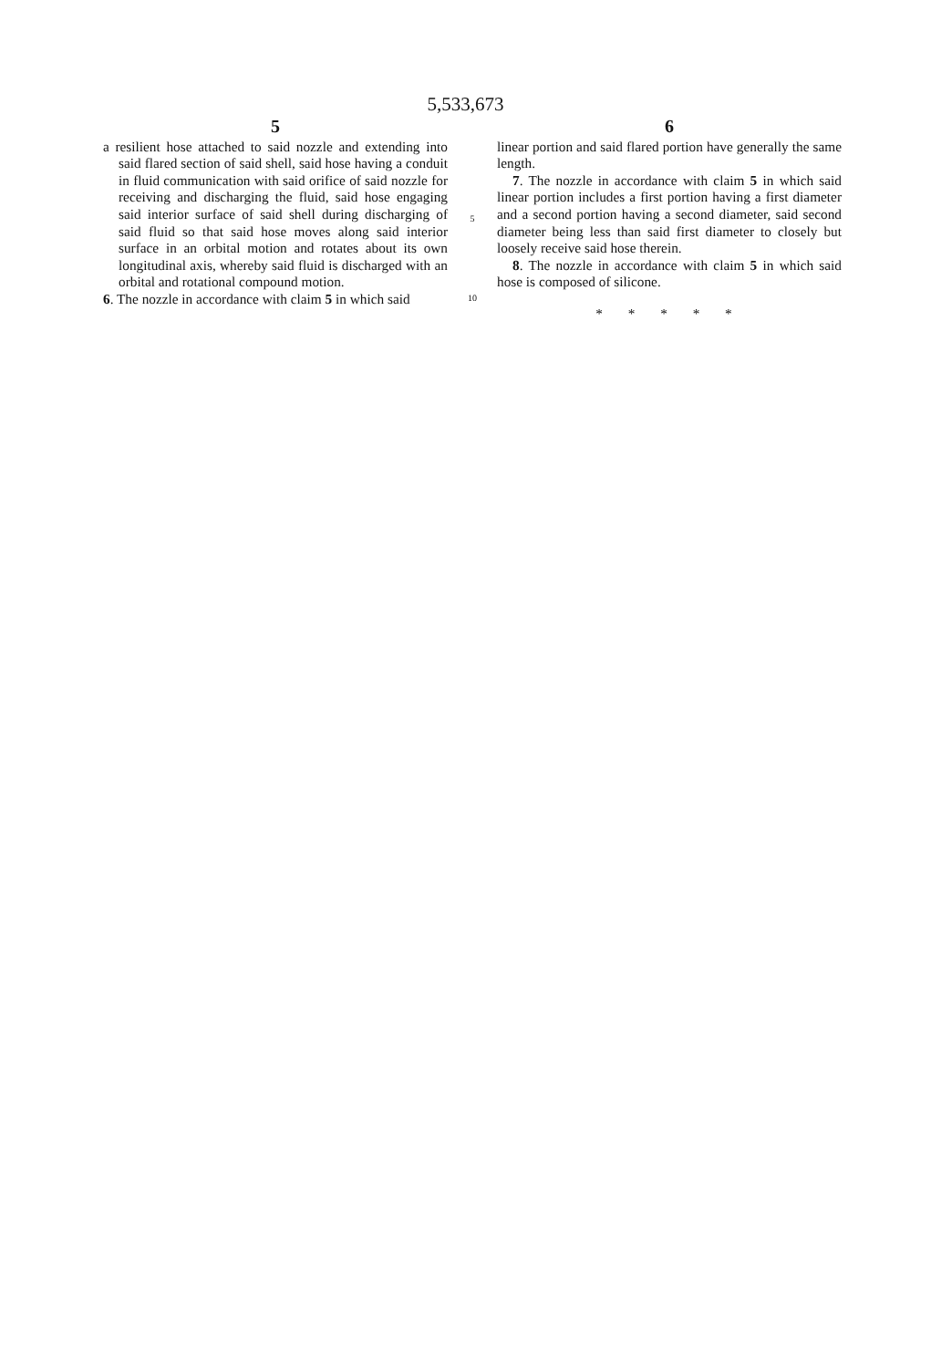5,533,673
5
a resilient hose attached to said nozzle and extending into said flared section of said shell, said hose having a conduit in fluid communication with said orifice of said nozzle for receiving and discharging the fluid, said hose engaging said interior surface of said shell during discharging of said fluid so that said hose moves along said interior surface in an orbital motion and rotates about its own longitudinal axis, whereby said fluid is discharged with an orbital and rotational compound motion.
6. The nozzle in accordance with claim 5 in which said
5
10
6
linear portion and said flared portion have generally the same length.
7. The nozzle in accordance with claim 5 in which said linear portion includes a first portion having a first diameter and a second portion having a second diameter, said second diameter being less than said first diameter to closely but loosely receive said hose therein.
8. The nozzle in accordance with claim 5 in which said hose is composed of silicone.
* * * * *